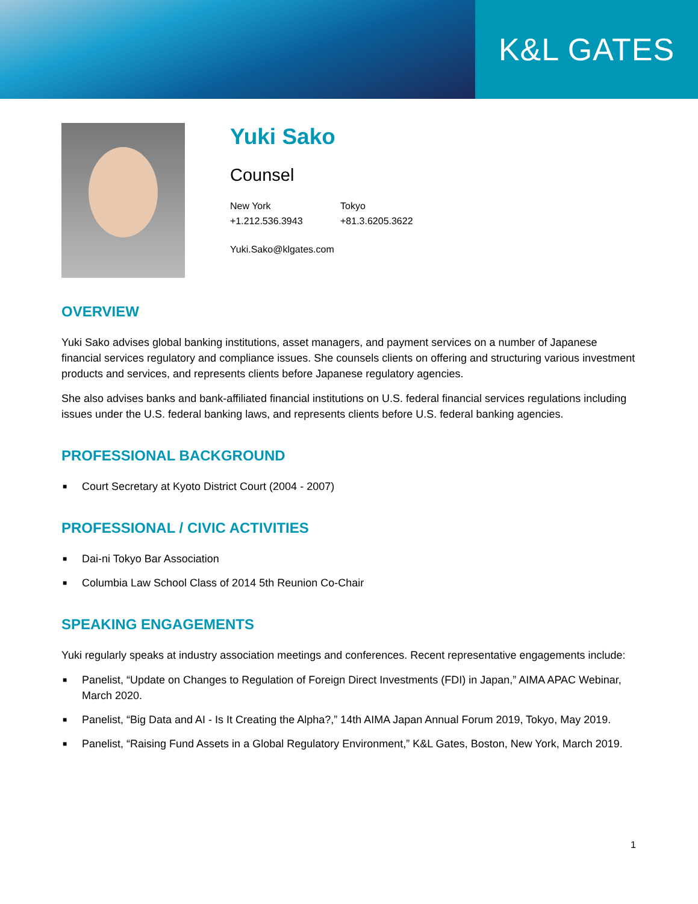K&L GATES
Yuki Sako
Counsel
New York
+1.212.536.3943
Tokyo
+81.3.6205.3622
Yuki.Sako@klgates.com
OVERVIEW
Yuki Sako advises global banking institutions, asset managers, and payment services on a number of Japanese financial services regulatory and compliance issues. She counsels clients on offering and structuring various investment products and services, and represents clients before Japanese regulatory agencies.
She also advises banks and bank-affiliated financial institutions on U.S. federal financial services regulations including issues under the U.S. federal banking laws, and represents clients before U.S. federal banking agencies.
PROFESSIONAL BACKGROUND
■ Court Secretary at Kyoto District Court (2004 - 2007)
PROFESSIONAL / CIVIC ACTIVITIES
■ Dai-ni Tokyo Bar Association
■ Columbia Law School Class of 2014 5th Reunion Co-Chair
SPEAKING ENGAGEMENTS
Yuki regularly speaks at industry association meetings and conferences. Recent representative engagements include:
■ Panelist, “Update on Changes to Regulation of Foreign Direct Investments (FDI) in Japan,” AIMA APAC Webinar, March 2020.
■ Panelist, “Big Data and AI - Is It Creating the Alpha?,” 14th AIMA Japan Annual Forum 2019, Tokyo, May 2019.
■ Panelist, “Raising Fund Assets in a Global Regulatory Environment,” K&L Gates, Boston, New York, March 2019.
1